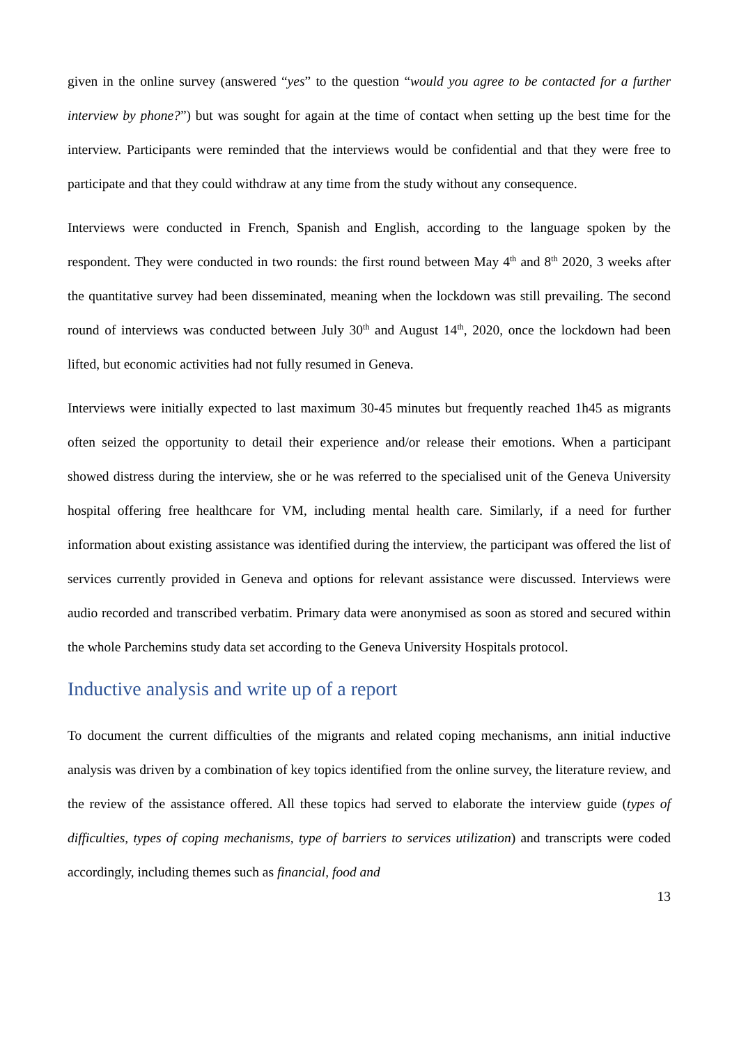given in the online survey (answered “yes” to the question “would you agree to be contacted for a further interview by phone?”) but was sought for again at the time of contact when setting up the best time for the interview. Participants were reminded that the interviews would be confidential and that they were free to participate and that they could withdraw at any time from the study without any consequence.
Interviews were conducted in French, Spanish and English, according to the language spoken by the respondent. They were conducted in two rounds: the first round between May 4<sup>th</sup> and 8<sup>th</sup> 2020, 3 weeks after the quantitative survey had been disseminated, meaning when the lockdown was still prevailing. The second round of interviews was conducted between July 30<sup>th</sup> and August 14<sup>th</sup>, 2020, once the lockdown had been lifted, but economic activities had not fully resumed in Geneva.
Interviews were initially expected to last maximum 30-45 minutes but frequently reached 1h45 as migrants often seized the opportunity to detail their experience and/or release their emotions. When a participant showed distress during the interview, she or he was referred to the specialised unit of the Geneva University hospital offering free healthcare for VM, including mental health care. Similarly, if a need for further information about existing assistance was identified during the interview, the participant was offered the list of services currently provided in Geneva and options for relevant assistance were discussed. Interviews were audio recorded and transcribed verbatim. Primary data were anonymised as soon as stored and secured within the whole Parchemins study data set according to the Geneva University Hospitals protocol.
Inductive analysis and write up of a report
To document the current difficulties of the migrants and related coping mechanisms, ann initial inductive analysis was driven by a combination of key topics identified from the online survey, the literature review, and the review of the assistance offered. All these topics had served to elaborate the interview guide (types of difficulties, types of coping mechanisms, type of barriers to services utilization) and transcripts were coded accordingly, including themes such as financial, food and
13